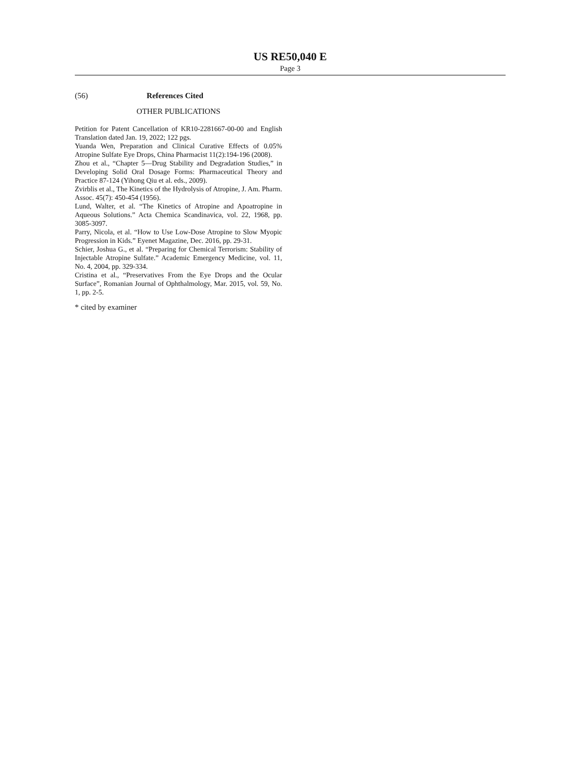US RE50,040 E
Page 3
(56) References Cited
OTHER PUBLICATIONS
Petition for Patent Cancellation of KR10-2281667-00-00 and English Translation dated Jan. 19, 2022; 122 pgs.
Yuanda Wen, Preparation and Clinical Curative Effects of 0.05% Atropine Sulfate Eye Drops, China Pharmacist 11(2):194-196 (2008).
Zhou et al., “Chapter 5—Drug Stability and Degradation Studies,” in Developing Solid Oral Dosage Forms: Pharmaceutical Theory and Practice 87-124 (Yihong Qiu et al. eds., 2009).
Zvirblis et al., The Kinetics of the Hydrolysis of Atropine, J. Am. Pharm. Assoc. 45(7): 450-454 (1956).
Lund, Walter, et al. “The Kinetics of Atropine and Apoatropine in Aqueous Solutions.” Acta Chemica Scandinavica, vol. 22, 1968, pp. 3085-3097.
Parry, Nicola, et al. “How to Use Low-Dose Atropine to Slow Myopic Progression in Kids.” Eyenet Magazine, Dec. 2016, pp. 29-31.
Schier, Joshua G., et al. “Preparing for Chemical Terrorism: Stability of Injectable Atropine Sulfate.” Academic Emergency Medicine, vol. 11, No. 4, 2004, pp. 329-334.
Cristina et al., “Preservatives From the Eye Drops and the Ocular Surface”, Romanian Journal of Ophthalmology, Mar. 2015, vol. 59, No. 1, pp. 2-5.
* cited by examiner